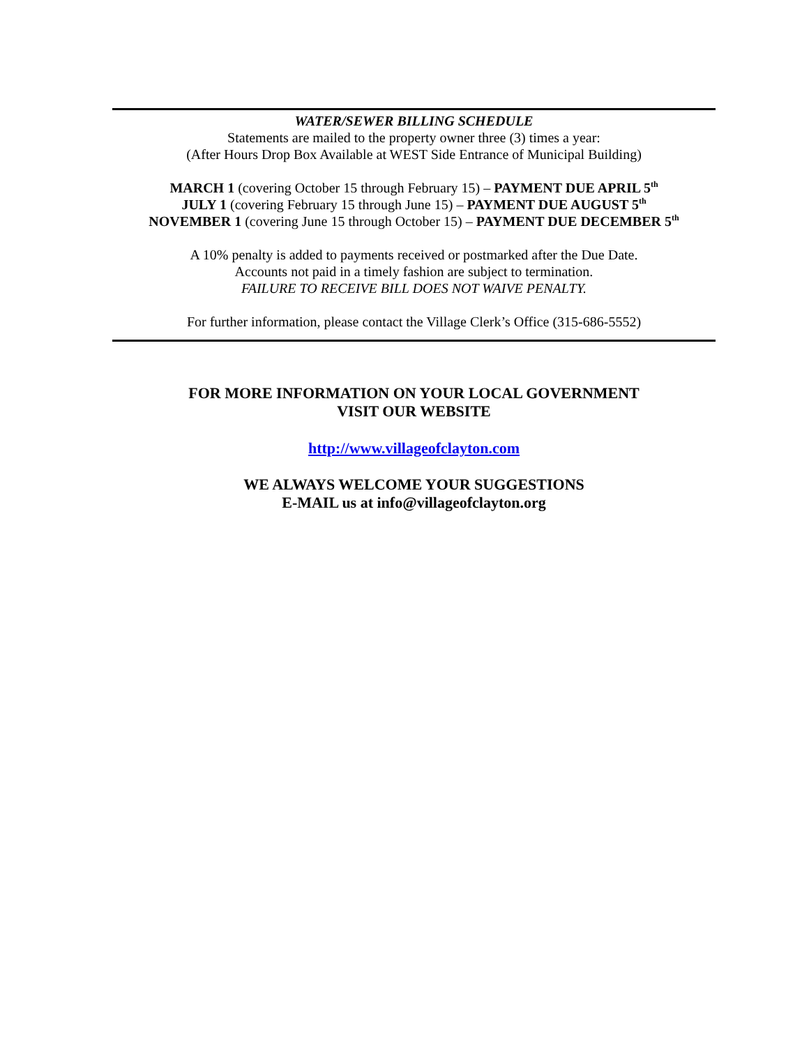WATER/SEWER BILLING SCHEDULE
Statements are mailed to the property owner three (3) times a year:
(After Hours Drop Box Available at WEST Side Entrance of Municipal Building)
MARCH 1 (covering October 15 through February 15) – PAYMENT DUE APRIL 5<sup>th</sup>
JULY 1 (covering February 15 through June 15) – PAYMENT DUE AUGUST 5<sup>th</sup>
NOVEMBER 1 (covering June 15 through October 15) – PAYMENT DUE DECEMBER 5<sup>th</sup>
A 10% penalty is added to payments received or postmarked after the Due Date.
Accounts not paid in a timely fashion are subject to termination.
FAILURE TO RECEIVE BILL DOES NOT WAIVE PENALTY.
For further information, please contact the Village Clerk’s Office (315-686-5552)
FOR MORE INFORMATION ON YOUR LOCAL GOVERNMENT
VISIT OUR WEBSITE
http://www.villageofclayton.com
WE ALWAYS WELCOME YOUR SUGGESTIONS
E-MAIL us at info@villageofclayton.org